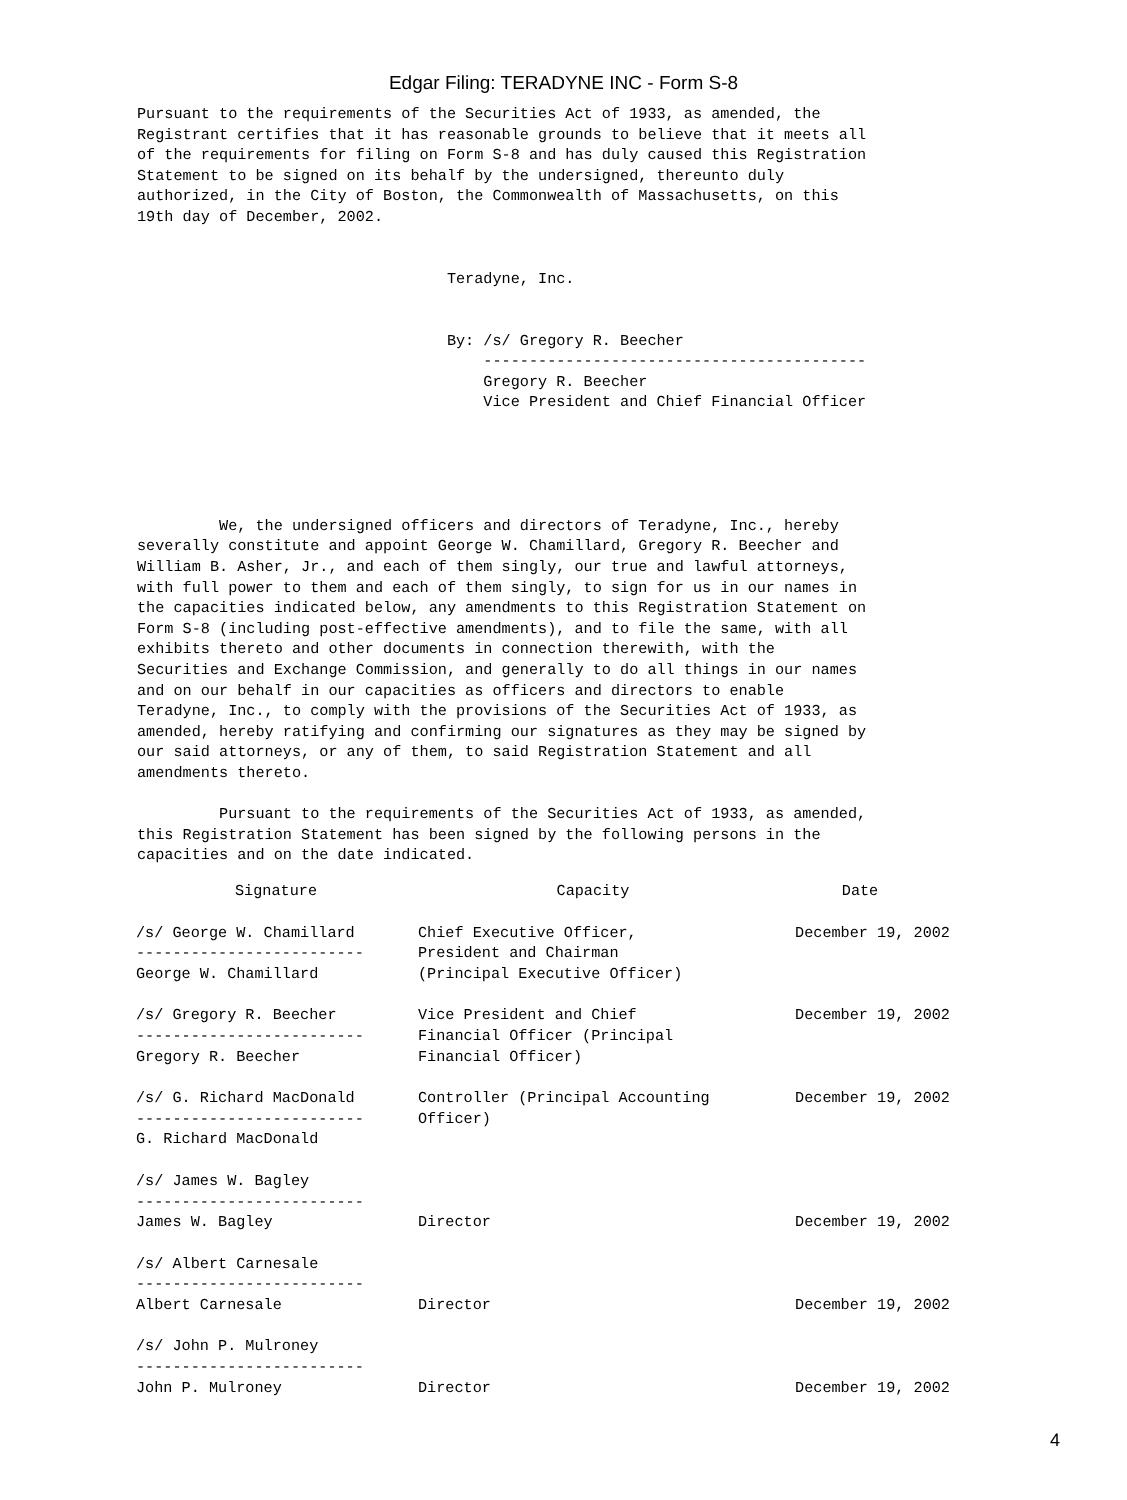Edgar Filing: TERADYNE INC - Form S-8
Pursuant to the requirements of the Securities Act of 1933, as amended, the
Registrant certifies that it has reasonable grounds to believe that it meets all
of the requirements for filing on Form S-8 and has duly caused this Registration
Statement to be signed on its behalf by the undersigned, thereunto duly
authorized, in the City of Boston, the Commonwealth of Massachusetts, on this
19th day of December, 2002.


                                  Teradyne, Inc.


                                  By: /s/ Gregory R. Beecher
                                      ------------------------------------------
                                      Gregory R. Beecher
                                      Vice President and Chief Financial Officer





         We, the undersigned officers and directors of Teradyne, Inc., hereby
severally constitute and appoint George W. Chamillard, Gregory R. Beecher and
William B. Asher, Jr., and each of them singly, our true and lawful attorneys,
with full power to them and each of them singly, to sign for us in our names in
the capacities indicated below, any amendments to this Registration Statement on
Form S-8 (including post-effective amendments), and to file the same, with all
exhibits thereto and other documents in connection therewith, with the
Securities and Exchange Commission, and generally to do all things in our names
and on our behalf in our capacities as officers and directors to enable
Teradyne, Inc., to comply with the provisions of the Securities Act of 1933, as
amended, hereby ratifying and confirming our signatures as they may be signed by
our said attorneys, or any of them, to said Registration Statement and all
amendments thereto.

         Pursuant to the requirements of the Securities Act of 1933, as amended,
this Registration Statement has been signed by the following persons in the
capacities and on the date indicated.
| Signature | Capacity | Date |
| --- | --- | --- |
| /s/ George W. Chamillard ------------------------- George W. Chamillard | Chief Executive Officer, President and Chairman (Principal Executive Officer) | December 19, 2002 |
| /s/ Gregory R. Beecher ------------------------- Gregory R. Beecher | Vice President and Chief Financial Officer (Principal Financial Officer) | December 19, 2002 |
| /s/ G. Richard MacDonald ------------------------- G. Richard MacDonald | Controller (Principal Accounting Officer) | December 19, 2002 |
| /s/ James W. Bagley ------------------------- James W. Bagley | Director | December 19, 2002 |
| /s/ Albert Carnesale ------------------------- Albert Carnesale | Director | December 19, 2002 |
| /s/ John P. Mulroney ------------------------- John P. Mulroney | Director | December 19, 2002 |
4